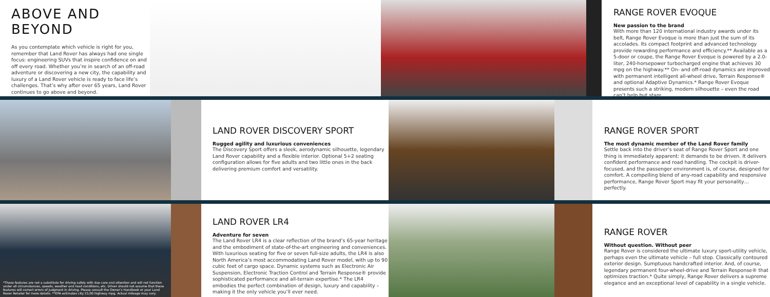ABOVE AND BEYOND
As you contemplate which vehicle is right for you, remember that Land Rover has always had one single focus: engineering SUVs that inspire confidence on and off every road. Whether you’re in search of an off-road adventure or discovering a new city, the capability and luxury of a Land Rover vehicle is ready to face life’s challenges. That’s why after over 65 years, Land Rover continues to go above and beyond.
RANGE ROVER EVOQUE
New passion to the brand
With more than 120 international industry awards under its belt, Range Rover Evoque is more than just the sum of its accolades. Its compact footprint and advanced technology provide rewarding performance and efficiency.** Available as a 5-door or coupe, the Range Rover Evoque is powered by a 2.0-liter, 240-horsepower turbocharged engine that achieves 30 mpg on the highway.** On- and off-road dynamics are improved with permanent intelligent all-wheel drive, Terrain Response® and optional Adaptive Dynamics.* Range Rover Evoque presents such a striking, modern silhouette – even the road can’t help but stare.
LAND ROVER DISCOVERY SPORT
Rugged agility and luxurious conveniences
The Discovery Sport offers a sleek, aerodynamic silhouette, legendary Land Rover capability and a flexible interior. Optional 5+2 seating configuration allows for five adults and two little ones in the back delivering premium comfort and versatility.
RANGE ROVER SPORT
The most dynamic member of the Land Rover family
Settle back into the driver’s seat of Range Rover Sport and one thing is immediately apparent: it demands to be driven. It delivers confident performance and road handling. The cockpit is driver-focused, and the passenger environment is, of course, designed for comfort. A compelling blend of any-road capability and responsive performance, Range Rover Sport may fit your personality…perfectly.
*These features are not a substitute for driving safely with due care and attention and will not function under all circumstances, speeds, weather and road conditions, etc. Driver should not assume that these features will correct errors of judgment in driving. Please consult the Owner’s Handbook or your Land Rover Retailer for more details. **EPA estimates city 21/30 highway mpg. Actual mileage may vary.
LAND ROVER LR4
Adventure for seven
The Land Rover LR4 is a clear reflection of the brand’s 65-year heritage and the embodiment of state-of-the-art engineering and conveniences. With luxurious seating for five or seven full-size adults, the LR4 is also North America’s most accommodating Land Rover model, with up to 90 cubic feet of cargo space. Dynamic systems such as Electronic Air Suspension, Electronic Traction Control and Terrain Response® provide sophisticated performance and all-terrain expertise.* The LR4 embodies the perfect combination of design, luxury and capability – making it the only vehicle you’ll ever need.
RANGE ROVER
Without question. Without peer
Range Rover is considered the ultimate luxury sport-utility vehicle, perhaps even the ultimate vehicle – full stop. Classically contoured exterior design. Sumptuous handcrafted interior. And, of course, legendary permanent four-wheel-drive and Terrain Response® that optimizes traction.* Quite simply, Range Rover delivers a supreme elegance and an exceptional level of capability in a single vehicle.